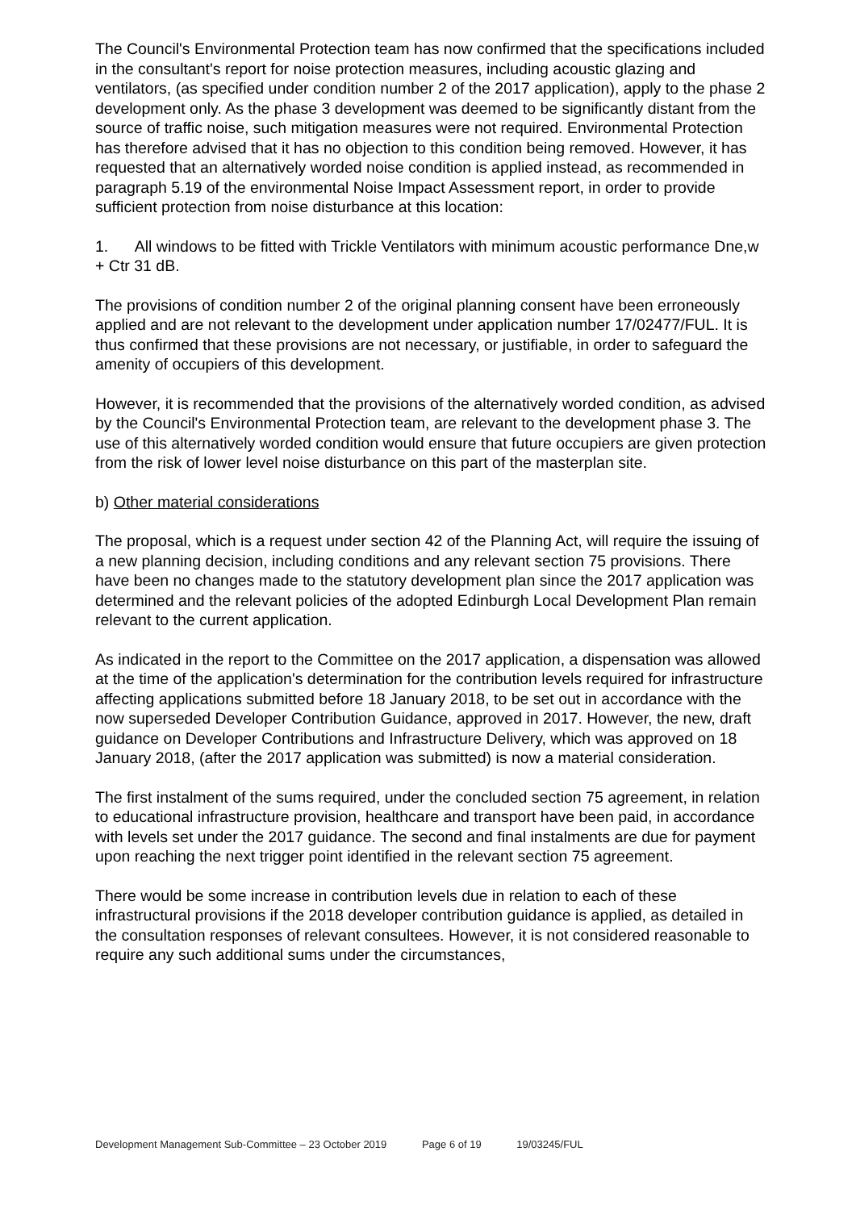The Council's Environmental Protection team has now confirmed that the specifications included in the consultant's report for noise protection measures, including acoustic glazing and ventilators, (as specified under condition number 2 of the 2017 application), apply to the phase 2 development only. As the phase 3 development was deemed to be significantly distant from the source of traffic noise, such mitigation measures were not required. Environmental Protection has therefore advised that it has no objection to this condition being removed. However, it has requested that an alternatively worded noise condition is applied instead, as recommended in paragraph 5.19 of the environmental Noise Impact Assessment report, in order to provide sufficient protection from noise disturbance at this location:
1. All windows to be fitted with Trickle Ventilators with minimum acoustic performance Dne,w + Ctr 31 dB.
The provisions of condition number 2 of the original planning consent have been erroneously applied and are not relevant to the development under application number 17/02477/FUL. It is thus confirmed that these provisions are not necessary, or justifiable, in order to safeguard the amenity of occupiers of this development.
However, it is recommended that the provisions of the alternatively worded condition, as advised by the Council's Environmental Protection team, are relevant to the development phase 3. The use of this alternatively worded condition would ensure that future occupiers are given protection from the risk of lower level noise disturbance on this part of the masterplan site.
b) Other material considerations
The proposal, which is a request under section 42 of the Planning Act, will require the issuing of a new planning decision, including conditions and any relevant section 75 provisions. There have been no changes made to the statutory development plan since the 2017 application was determined and the relevant policies of the adopted Edinburgh Local Development Plan remain relevant to the current application.
As indicated in the report to the Committee on the 2017 application, a dispensation was allowed at the time of the application's determination for the contribution levels required for infrastructure affecting applications submitted before 18 January 2018, to be set out in accordance with the now superseded Developer Contribution Guidance, approved in 2017. However, the new, draft guidance on Developer Contributions and Infrastructure Delivery, which was approved on 18 January 2018, (after the 2017 application was submitted) is now a material consideration.
The first instalment of the sums required, under the concluded section 75 agreement, in relation to educational infrastructure provision, healthcare and transport have been paid, in accordance with levels set under the 2017 guidance. The second and final instalments are due for payment upon reaching the next trigger point identified in the relevant section 75 agreement.
There would be some increase in contribution levels due in relation to each of these infrastructural provisions if the 2018 developer contribution guidance is applied, as detailed in the consultation responses of relevant consultees. However, it is not considered reasonable to require any such additional sums under the circumstances,
Development Management Sub-Committee – 23 October 2019 Page 6 of 19 19/03245/FUL